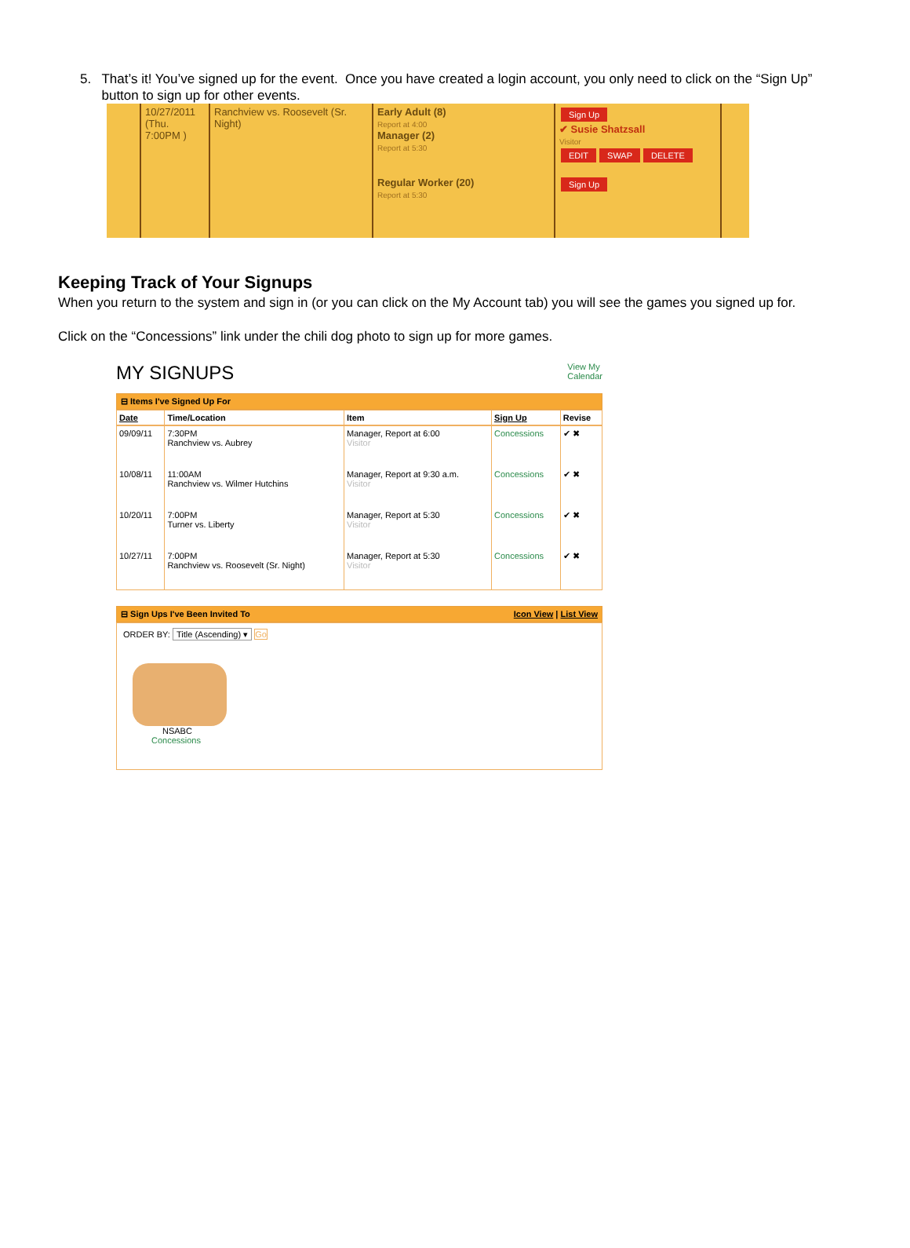5. That’s it! You’ve signed up for the event. Once you have created a login account, you only need to click on the “Sign Up” button to sign up for other events.
10/27/2011
(Thu.
7:00PM )
Ranchview vs. Roosevelt (Sr. Night)
Early Adult (8)
Report at 4:00
Manager (2)
Report at 5:30
Regular Worker (20)
Report at 5:30
Sign Up
✔ Susie Shatzsall
Visitor
EDIT SWAP DELETE
Sign Up
Keeping Track of Your Signups
When you return to the system and sign in (or you can click on the My Account tab) you will see the games you signed up for.
Click on the “Concessions” link under the chili dog photo to sign up for more games.
MY SIGNUPS View My
Calendar
⊟ Items I've Signed Up For
| Date | Time/Location | Item | Sign Up | Revise |
| --- | --- | --- | --- | --- |
| 09/09/11 | 7:30PM Ranchview vs. Aubrey | Manager, Report at 6:00 Visitor | Concessions | ✔ ✖ |
| 10/08/11 | 11:00AM Ranchview vs. Wilmer Hutchins | Manager, Report at 9:30 a.m. Visitor | Concessions | ✔ ✖ |
| 10/20/11 | 7:00PM Turner vs. Liberty | Manager, Report at 5:30 Visitor | Concessions | ✔ ✖ |
| 10/27/11 | 7:00PM Ranchview vs. Roosevelt (Sr. Night) | Manager, Report at 5:30 Visitor | Concessions | ✔ ✖ |
⊟ Sign Ups I've Been Invited To Icon View | List View
ORDER BY: Title (Ascending) ▾ Go
NSABC
Concessions